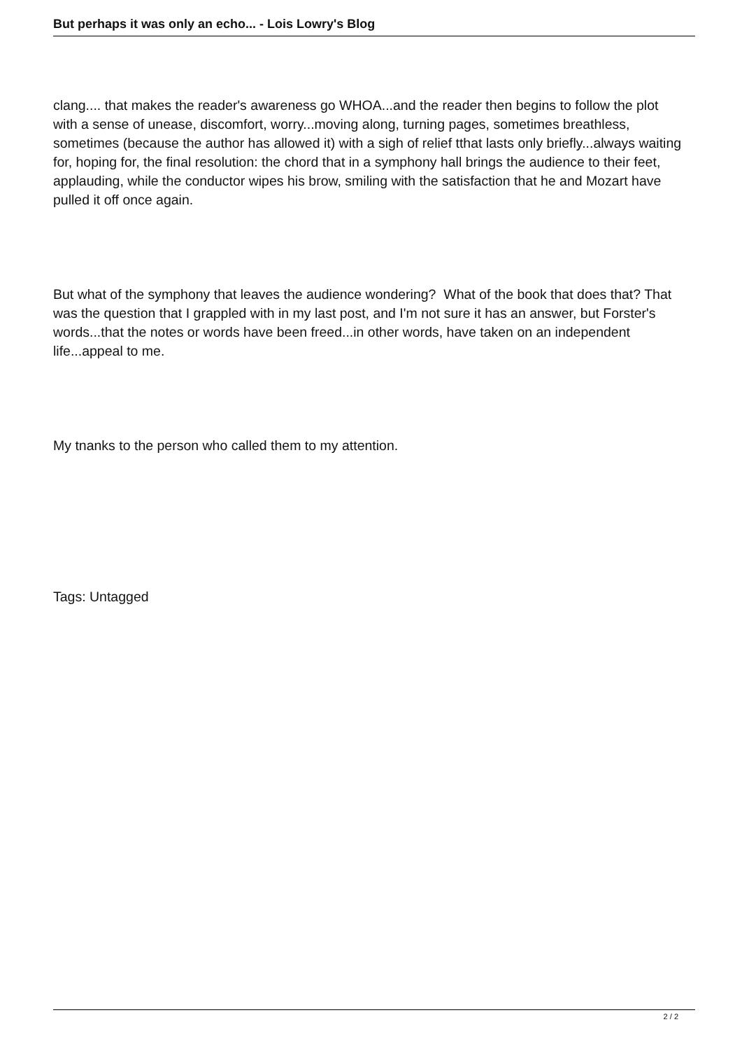But perhaps it was only an echo... - Lois Lowry's Blog
clang.... that makes the reader's awareness go WHOA...and the reader then begins to follow the plot with a sense of unease, discomfort, worry...moving along, turning pages, sometimes breathless, sometimes (because the author has allowed it) with a sigh of relief tthat lasts only briefly...always waiting for, hoping for, the final resolution: the chord that in a symphony hall brings the audience to their feet, applauding, while the conductor wipes his brow, smiling with the satisfaction that he and Mozart have pulled it off once again.
But what of the symphony that leaves the audience wondering? What of the book that does that? That was the question that I grappled with in my last post, and I'm not sure it has an answer, but Forster's words...that the notes or words have been freed...in other words, have taken on an independent life...appeal to me.
My tnanks to the person who called them to my attention.
Tags: Untagged
2 / 2